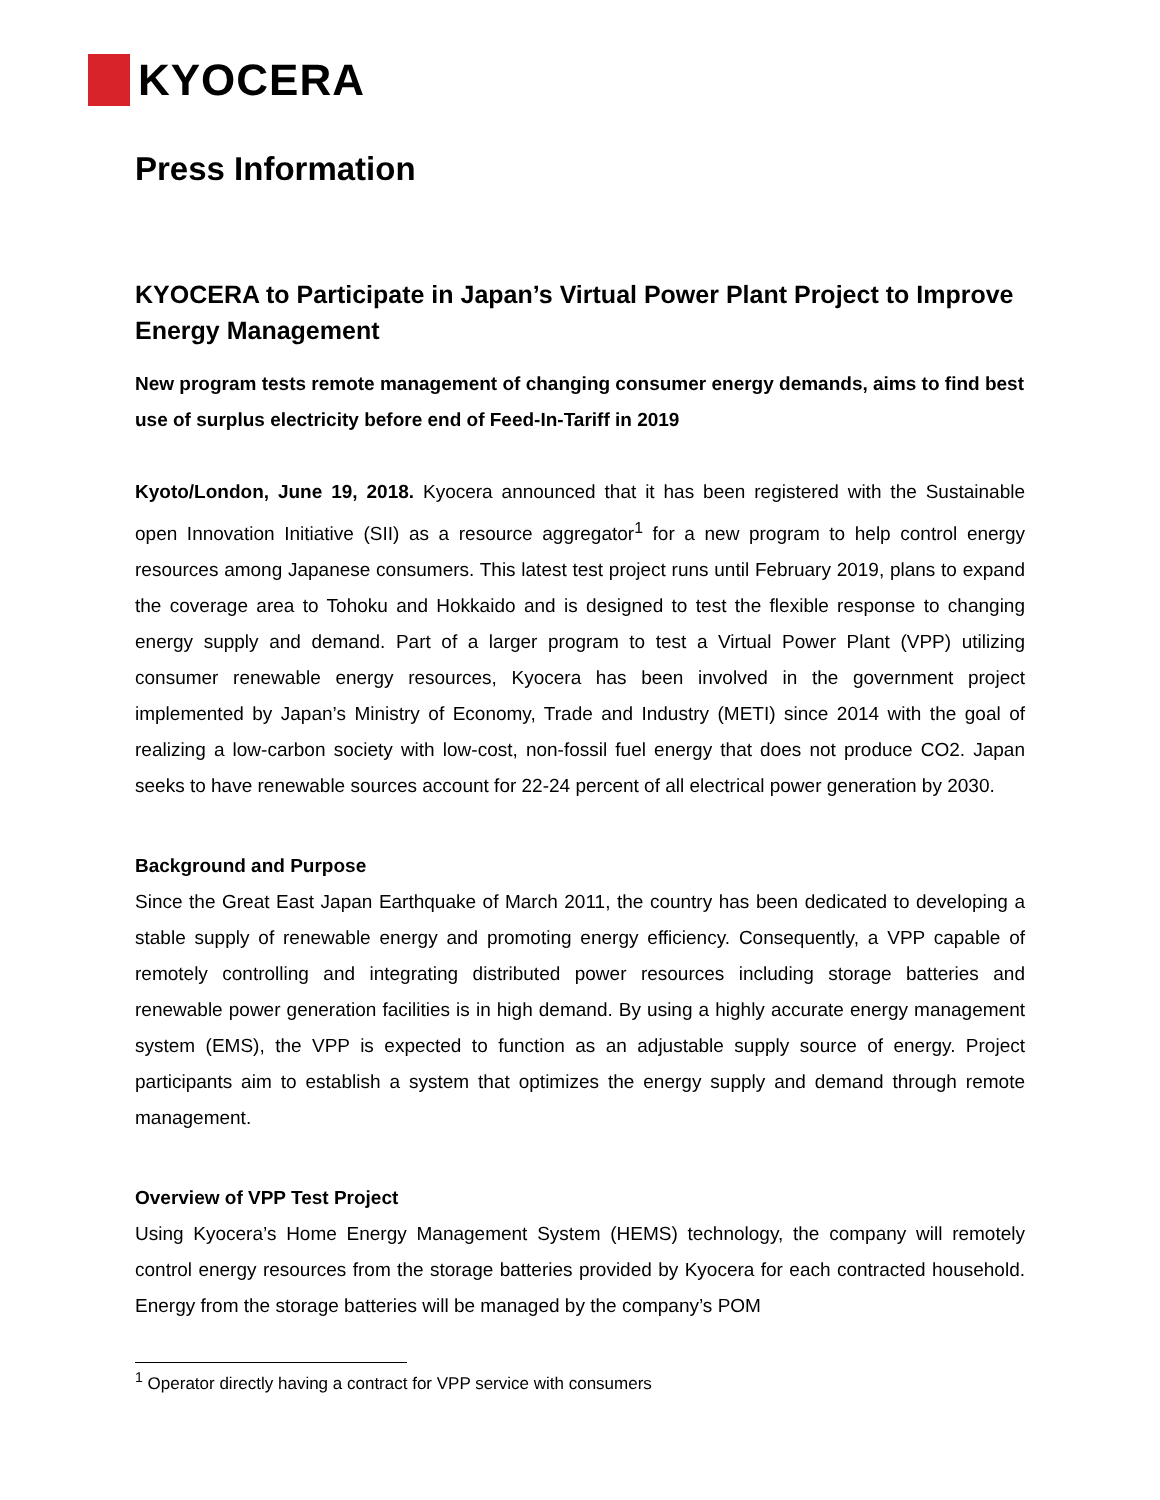KYOCERA
Press Information
KYOCERA to Participate in Japan’s Virtual Power Plant Project to Improve Energy Management
New program tests remote management of changing consumer energy demands, aims to find best use of surplus electricity before end of Feed-In-Tariff in 2019
Kyoto/London, June 19, 2018. Kyocera announced that it has been registered with the Sustainable open Innovation Initiative (SII) as a resource aggregator<sup>1</sup> for a new program to help control energy resources among Japanese consumers. This latest test project runs until February 2019, plans to expand the coverage area to Tohoku and Hokkaido and is designed to test the flexible response to changing energy supply and demand. Part of a larger program to test a Virtual Power Plant (VPP) utilizing consumer renewable energy resources, Kyocera has been involved in the government project implemented by Japan’s Ministry of Economy, Trade and Industry (METI) since 2014 with the goal of realizing a low-carbon society with low-cost, non-fossil fuel energy that does not produce CO2. Japan seeks to have renewable sources account for 22-24 percent of all electrical power generation by 2030.
Background and Purpose
Since the Great East Japan Earthquake of March 2011, the country has been dedicated to developing a stable supply of renewable energy and promoting energy efficiency. Consequently, a VPP capable of remotely controlling and integrating distributed power resources including storage batteries and renewable power generation facilities is in high demand. By using a highly accurate energy management system (EMS), the VPP is expected to function as an adjustable supply source of energy. Project participants aim to establish a system that optimizes the energy supply and demand through remote management.
Overview of VPP Test Project
Using Kyocera’s Home Energy Management System (HEMS) technology, the company will remotely control energy resources from the storage batteries provided by Kyocera for each contracted household. Energy from the storage batteries will be managed by the company’s POM
<sup>1</sup> Operator directly having a contract for VPP service with consumers